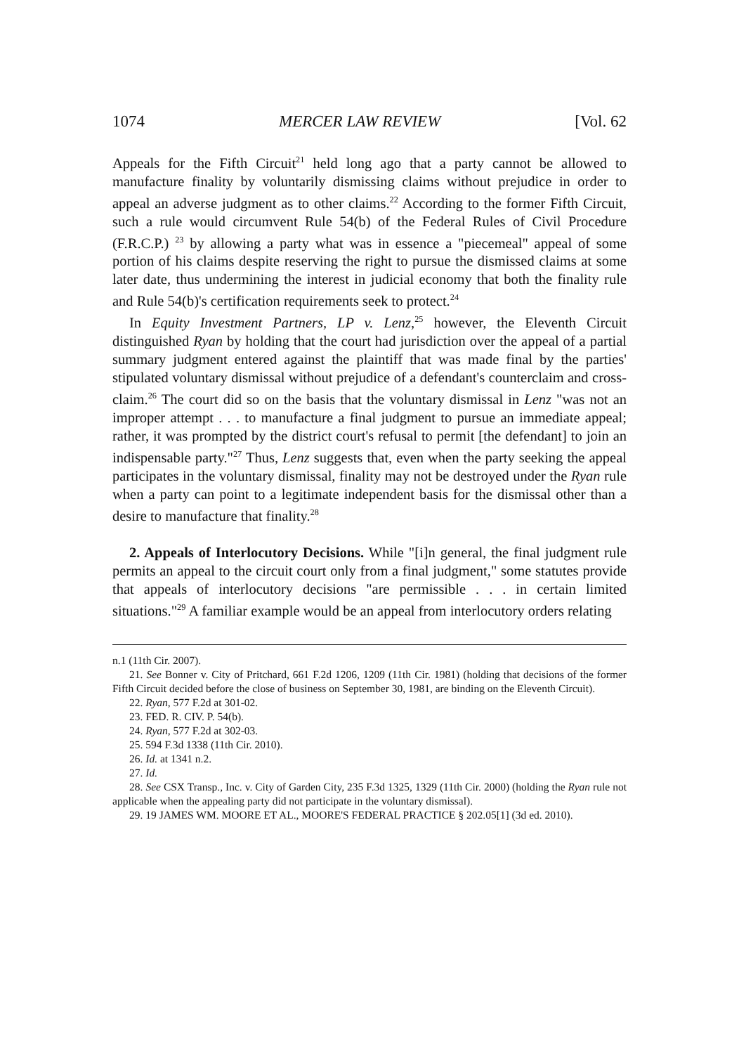1074 MERCER LAW REVIEW [Vol. 62
Appeals for the Fifth Circuit<sup>21</sup> held long ago that a party cannot be allowed to manufacture finality by voluntarily dismissing claims without prejudice in order to appeal an adverse judgment as to other claims.<sup>22</sup> According to the former Fifth Circuit, such a rule would circumvent Rule 54(b) of the Federal Rules of Civil Procedure (F.R.C.P.) <sup>23</sup> by allowing a party what was in essence a "piecemeal" appeal of some portion of his claims despite reserving the right to pursue the dismissed claims at some later date, thus undermining the interest in judicial economy that both the finality rule and Rule 54(b)'s certification requirements seek to protect.<sup>24</sup>
In Equity Investment Partners, LP v. Lenz,<sup>25</sup> however, the Eleventh Circuit distinguished Ryan by holding that the court had jurisdiction over the appeal of a partial summary judgment entered against the plaintiff that was made final by the parties' stipulated voluntary dismissal without prejudice of a defendant's counterclaim and cross-claim.<sup>26</sup> The court did so on the basis that the voluntary dismissal in Lenz "was not an improper attempt . . . to manufacture a final judgment to pursue an immediate appeal; rather, it was prompted by the district court's refusal to permit [the defendant] to join an indispensable party."<sup>27</sup> Thus, Lenz suggests that, even when the party seeking the appeal participates in the voluntary dismissal, finality may not be destroyed under the Ryan rule when a party can point to a legitimate independent basis for the dismissal other than a desire to manufacture that finality.<sup>28</sup>
2. Appeals of Interlocutory Decisions. While "[i]n general, the final judgment rule permits an appeal to the circuit court only from a final judgment," some statutes provide that appeals of interlocutory decisions "are permissible . . . in certain limited situations."<sup>29</sup> A familiar example would be an appeal from interlocutory orders relating
n.1 (11th Cir. 2007).
21. See Bonner v. City of Pritchard, 661 F.2d 1206, 1209 (11th Cir. 1981) (holding that decisions of the former Fifth Circuit decided before the close of business on September 30, 1981, are binding on the Eleventh Circuit).
22. Ryan, 577 F.2d at 301-02.
23. FED. R. CIV. P. 54(b).
24. Ryan, 577 F.2d at 302-03.
25. 594 F.3d 1338 (11th Cir. 2010).
26. Id. at 1341 n.2.
27. Id.
28. See CSX Transp., Inc. v. City of Garden City, 235 F.3d 1325, 1329 (11th Cir. 2000) (holding the Ryan rule not applicable when the appealing party did not participate in the voluntary dismissal).
29. 19 JAMES WM. MOORE ET AL., MOORE'S FEDERAL PRACTICE § 202.05[1] (3d ed. 2010).